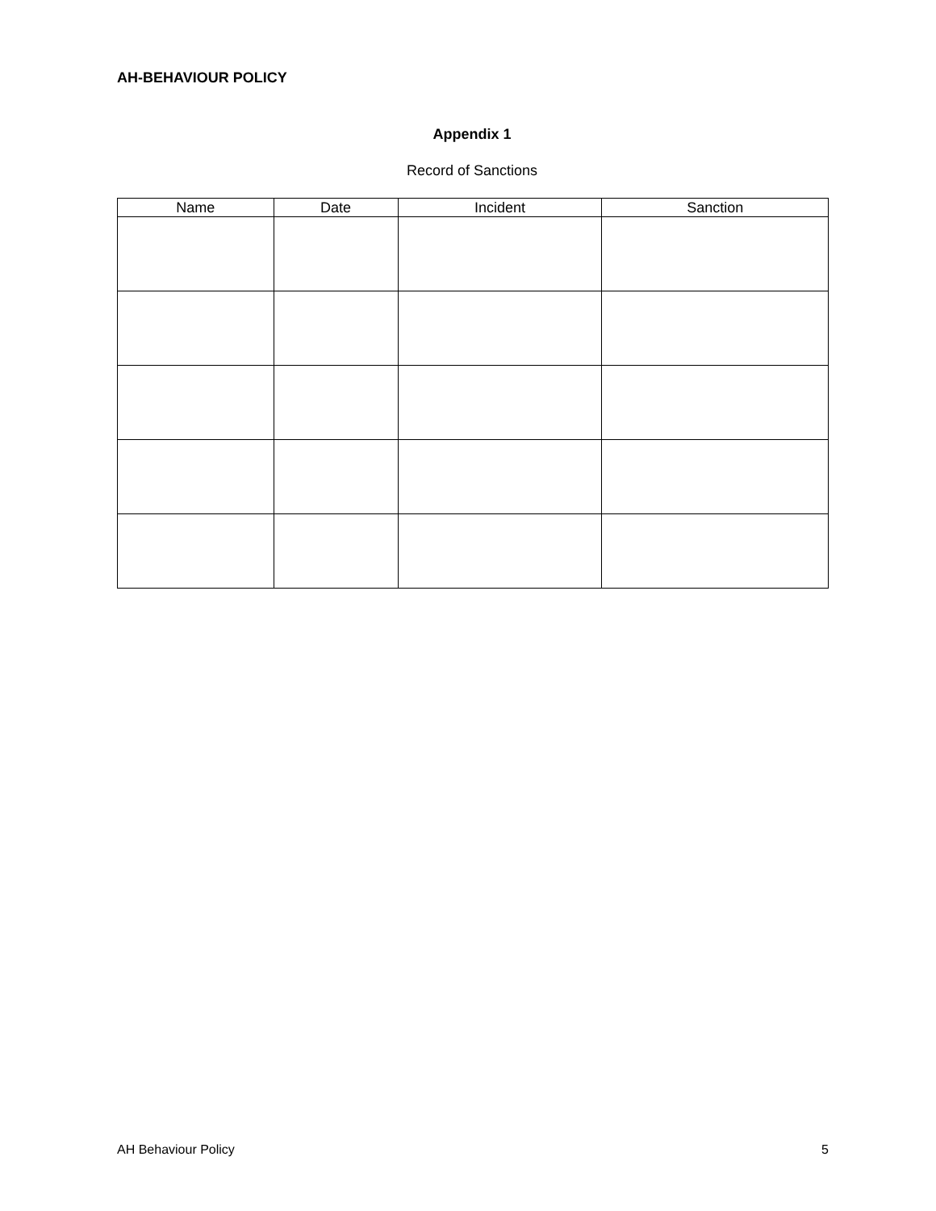AH-BEHAVIOUR POLICY
Appendix 1
Record of Sanctions
| Name | Date | Incident | Sanction |
| --- | --- | --- | --- |
AH Behaviour Policy 5